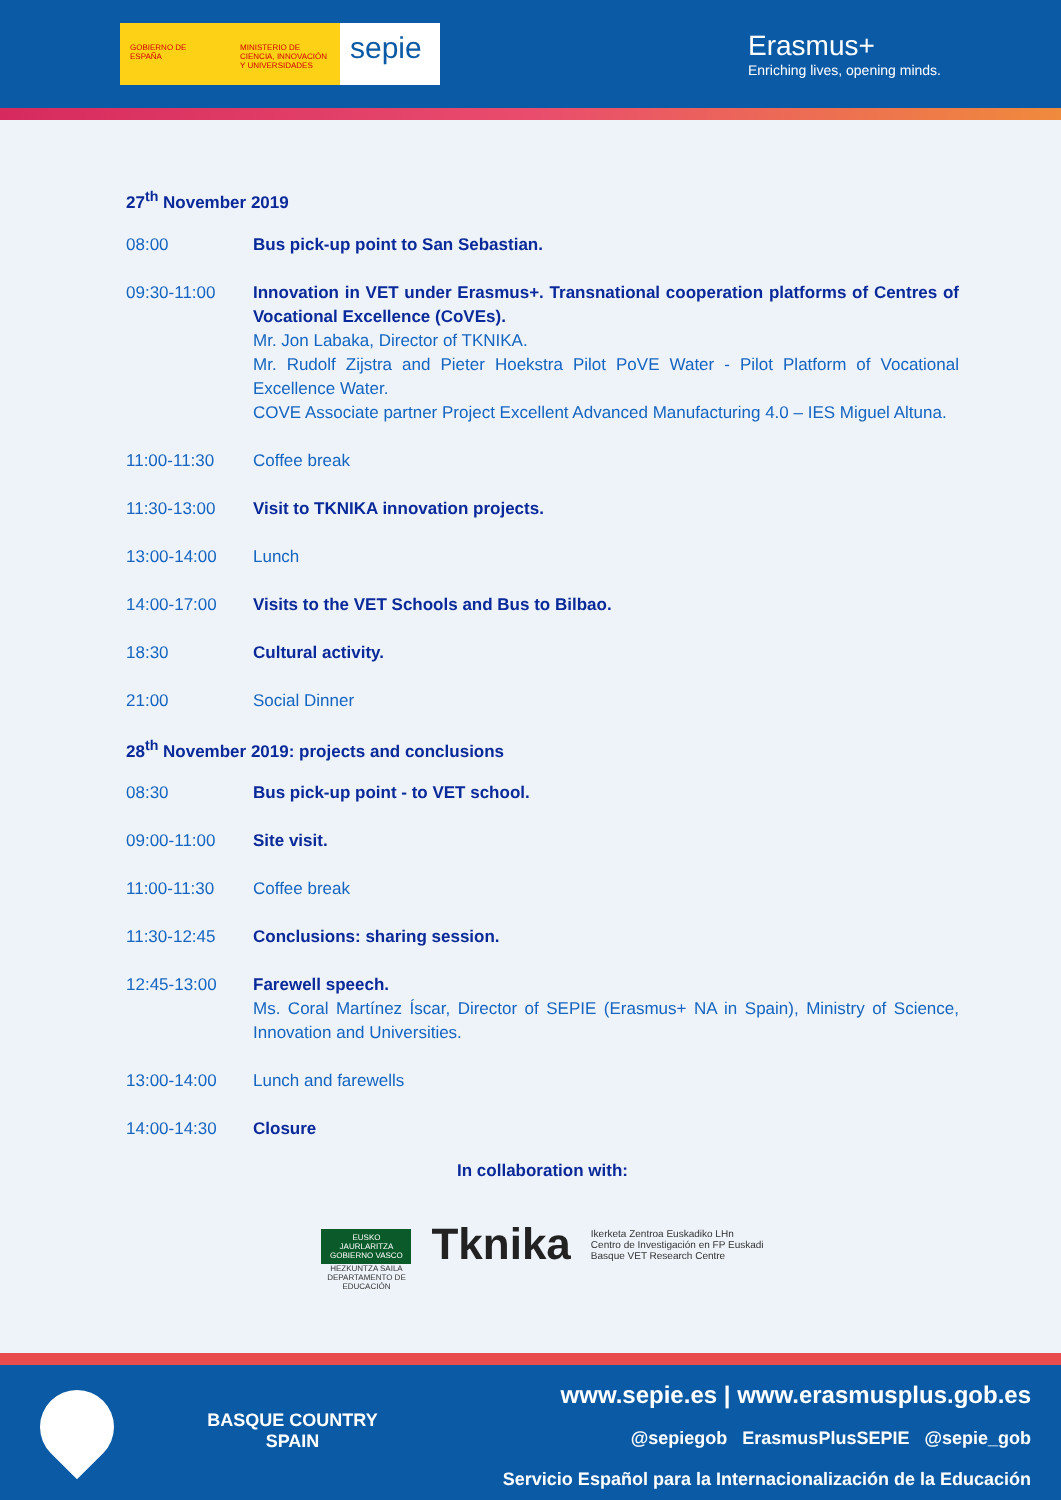GOBIERNO DE ESPAÑA MINISTERIO DE CIENCIA, INNOVACIÓN Y UNIVERSIDADES
sepie
Erasmus+
Enriching lives, opening minds.
27<sup>th</sup> November 2019
08:00 Bus pick-up point to San Sebastian.
09:30-11:00 Innovation in VET under Erasmus+. Transnational cooperation platforms of Centres of Vocational Excellence (CoVEs).
Mr. Jon Labaka, Director of TKNIKA.
Mr. Rudolf Zijstra and Pieter Hoekstra Pilot PoVE Water - Pilot Platform of Vocational Excellence Water.
COVE Associate partner Project Excellent Advanced Manufacturing 4.0 – IES Miguel Altuna.
11:00-11:30 Coffee break
11:30-13:00 Visit to TKNIKA innovation projects.
13:00-14:00 Lunch
14:00-17:00 Visits to the VET Schools and Bus to Bilbao.
18:30 Cultural activity.
21:00 Social Dinner
28<sup>th</sup> November 2019: projects and conclusions
08:30 Bus pick-up point - to VET school.
09:00-11:00 Site visit.
11:00-11:30 Coffee break
11:30-12:45 Conclusions: sharing session.
12:45-13:00 Farewell speech.
Ms. Coral Martínez Íscar, Director of SEPIE (Erasmus+ NA in Spain), Ministry of Science, Innovation and Universities.
13:00-14:00 Lunch and farewells
14:00-14:30 Closure
In collaboration with:
EUSKO JAURLARITZA
GOBIERNO VASCO
HEZKUNTZA SAILA
DEPARTAMENTO DE EDUCACIÓN
Tknika
Ikerketa Zentroa Euskadiko LHn
Centro de Investigación en FP Euskadi
Basque VET Research Centre
BASQUE COUNTRY
SPAIN
www.sepie.es | www.erasmusplus.gob.es
@sepiegob ErasmusPlusSEPIE @sepie_gob
Servicio Español para la Internacionalización de la Educación